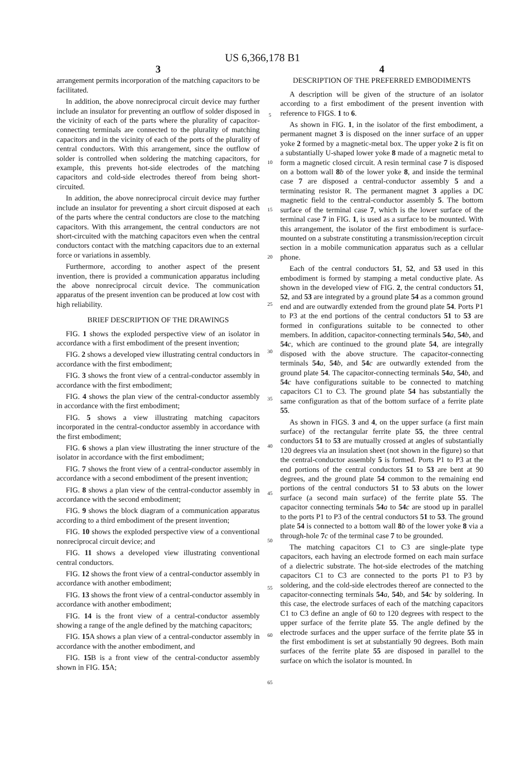US 6,366,178 B1
3
arrangement permits incorporation of the matching capacitors to be facilitated.
In addition, the above nonreciprocal circuit device may further include an insulator for preventing an outflow of solder disposed in the vicinity of each of the parts where the plurality of capacitor-connecting terminals are connected to the plurality of matching capacitors and in the vicinity of each of the ports of the plurality of central conductors. With this arrangement, since the outflow of solder is controlled when soldering the matching capacitors, for example, this prevents hot-side electrodes of the matching capacitors and cold-side electrodes thereof from being short-circuited.
In addition, the above nonreciprocal circuit device may further include an insulator for preventing a short circuit disposed at each of the parts where the central conductors are close to the matching capacitors. With this arrangement, the central conductors are not short-circuited with the matching capacitors even when the central conductors contact with the matching capacitors due to an external force or variations in assembly.
Furthermore, according to another aspect of the present invention, there is provided a communication apparatus including the above nonreciprocal circuit device. The communication apparatus of the present invention can be produced at low cost with high reliability.
BRIEF DESCRIPTION OF THE DRAWINGS
FIG. 1 shows the exploded perspective view of an isolator in accordance with a first embodiment of the present invention;
FIG. 2 shows a developed view illustrating central conductors in accordance with the first embodiment;
FIG. 3 shows the front view of a central-conductor assembly in accordance with the first embodiment;
FIG. 4 shows the plan view of the central-conductor assembly in accordance with the first embodiment;
FIG. 5 shows a view illustrating matching capacitors incorporated in the central-conductor assembly in accordance with the first embodiment;
FIG. 6 shows a plan view illustrating the inner structure of the isolator in accordance with the first embodiment;
FIG. 7 shows the front view of a central-conductor assembly in accordance with a second embodiment of the present invention;
FIG. 8 shows a plan view of the central-conductor assembly in accordance with the second embodiment;
FIG. 9 shows the block diagram of a communication apparatus according to a third embodiment of the present invention;
FIG. 10 shows the exploded perspective view of a conventional nonreciprocal circuit device; and
FIG. 11 shows a developed view illustrating conventional central conductors.
FIG. 12 shows the front view of a central-conductor assembly in accordance with another embodiment;
FIG. 13 shows the front view of a central-conductor assembly in accordance with another embodiment;
FIG. 14 is the front view of a central-conductor assembly showing a range of the angle defined by the matching capacitors;
FIG. 15 A shows a plan view of a central-conductor assembly in accordance with the another embodiment, and
FIG. 15 B is a front view of the central-conductor assembly shown in FIG. 15 A;
5
10
15
20
25
30
35
40
45
50
55
60
65
4
DESCRIPTION OF THE PREFERRED EMBODIMENTS
A description will be given of the structure of an isolator according to a first embodiment of the present invention with reference to FIGS. 1 to 6.
As shown in FIG. 1, in the isolator of the first embodiment, a permanent magnet 3 is disposed on the inner surface of an upper yoke 2 formed by a magnetic-metal box. The upper yoke 2 is fit on a substantially U-shaped lower yoke 8 made of a magnetic metal to form a magnetic closed circuit. A resin terminal case 7 is disposed on a bottom wall 8 b of the lower yoke 8, and inside the terminal case 7 are disposed a central-conductor assembly 5 and a terminating resistor R. The permanent magnet 3 applies a DC magnetic field to the central-conductor assembly 5. The bottom surface of the terminal case 7, which is the lower surface of the terminal case 7 in FIG. 1, is used as a surface to be mounted. With this arrangement, the isolator of the first embodiment is surface-mounted on a substrate constituting a transmission/reception circuit section in a mobile communication apparatus such as a cellular phone.
Each of the central conductors 51, 52, and 53 used in this embodiment is formed by stamping a metal conductive plate. As shown in the developed view of FIG. 2, the central conductors 51, 52, and 53 are integrated by a ground plate 54 as a common ground end and are outwardly extended from the ground plate 54. Ports P1 to P3 at the end portions of the central conductors 51 to 53 are formed in configurations suitable to be connected to other members. In addition, capacitor-connecting terminals 54 a, 54 b, and 54 c, which are continued to the ground plate 54, are integrally disposed with the above structure. The capacitor-connecting terminals 54 a, 54 b, and 54 c are outwardly extended from the ground plate 54. The capacitor-connecting terminals 54 a, 54 b, and 54 c have configurations suitable to be connected to matching capacitors C1 to C3. The ground plate 54 has substantially the same configuration as that of the bottom surface of a ferrite plate 55.
As shown in FIGS. 3 and 4, on the upper surface (a first main surface) of the rectangular ferrite plate 55, the three central conductors 51 to 53 are mutually crossed at angles of substantially 120 degrees via an insulation sheet (not shown in the figure) so that the central-conductor assembly 5 is formed. Ports P1 to P3 at the end portions of the central conductors 51 to 53 are bent at 90 degrees, and the ground plate 54 common to the remaining end portions of the central conductors 51 to 53 abuts on the lower surface (a second main surface) of the ferrite plate 55. The capacitor connecting terminals 54 a to 54 c are stood up in parallel to the ports P1 to P3 of the central conductors 51 to 53. The ground plate 54 is connected to a bottom wall 8 b of the lower yoke 8 via a through-hole 7 c of the terminal case 7 to be grounded.
The matching capacitors C1 to C3 are single-plate type capacitors, each having an electrode formed on each main surface of a dielectric substrate. The hot-side electrodes of the matching capacitors C1 to C3 are connected to the ports P1 to P3 by soldering, and the cold-side electrodes thereof are connected to the capacitor-connecting terminals 54 a, 54 b, and 54 c by soldering. In this case, the electrode surfaces of each of the matching capacitors C1 to C3 define an angle of 60 to 120 degrees with respect to the upper surface of the ferrite plate 55. The angle defined by the electrode surfaces and the upper surface of the ferrite plate 55 in the first embodiment is set at substantially 90 degrees. Both main surfaces of the ferrite plate 55 are disposed in parallel to the surface on which the isolator is mounted. In